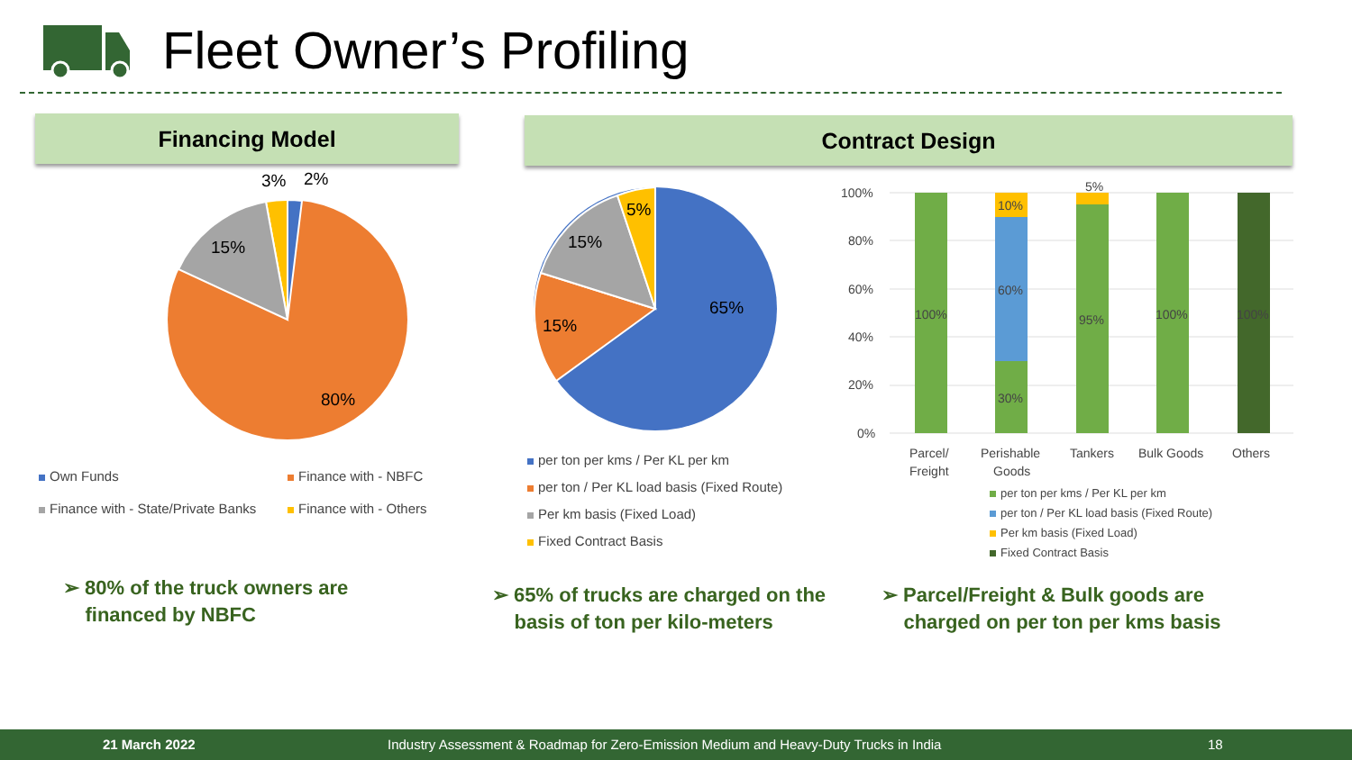Fleet Owner’s Profiling
Financing Model Contract Design
3%
2%
15%
80%
Own Funds Finance with - NBFC
Finance with - State/Private Banks
Finance with - Others
5%
15%
15%
65%
per ton per kms / Per KL per km
per ton / Per KL load basis (Fixed Route)
Per km basis (Fixed Load)
Fixed Contract Basis
100%
80%
60%
40%
20%
0%
100%
10%
60%
30%
5%
95%
100%
100%
Parcel/
Freight
Perishable
Goods
Tankers
Bulk Goods
Others
per ton per kms / Per KL per km
per ton / Per KL load basis (Fixed Route)
Per km basis (Fixed Load)
Fixed Contract Basis
➢ 80% of the truck owners are
financed by NBFC
➢ 65% of trucks are charged on the
basis of ton per kilo-meters
➢ Parcel/Freight & Bulk goods are
charged on per ton per kms basis
21 March 2022
Industry Assessment & Roadmap for Zero-Emission Medium and Heavy-Duty Trucks in India
18